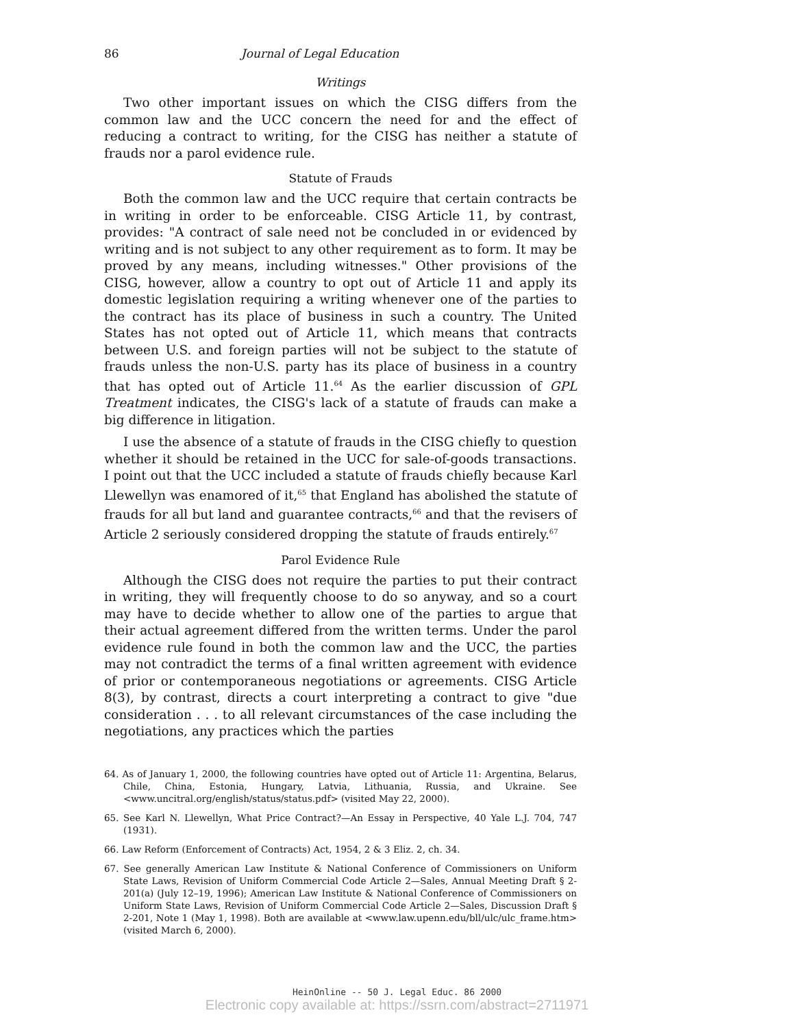86 Journal of Legal Education
Writings
Two other important issues on which the CISG differs from the common law and the UCC concern the need for and the effect of reducing a contract to writing, for the CISG has neither a statute of frauds nor a parol evidence rule.
Statute of Frauds
Both the common law and the UCC require that certain contracts be in writing in order to be enforceable. CISG Article 11, by contrast, provides: "A contract of sale need not be concluded in or evidenced by writing and is not subject to any other requirement as to form. It may be proved by any means, including witnesses." Other provisions of the CISG, however, allow a country to opt out of Article 11 and apply its domestic legislation requiring a writing whenever one of the parties to the contract has its place of business in such a country. The United States has not opted out of Article 11, which means that contracts between U.S. and foreign parties will not be subject to the statute of frauds unless the non-U.S. party has its place of business in a country that has opted out of Article 11.<sup>64</sup> As the earlier discussion of GPL Treatment indicates, the CISG's lack of a statute of frauds can make a big difference in litigation.
I use the absence of a statute of frauds in the CISG chiefly to question whether it should be retained in the UCC for sale-of-goods transactions. I point out that the UCC included a statute of frauds chiefly because Karl Llewellyn was enamored of it,<sup>65</sup> that England has abolished the statute of frauds for all but land and guarantee contracts,<sup>66</sup> and that the revisers of Article 2 seriously considered dropping the statute of frauds entirely.<sup>67</sup>
Parol Evidence Rule
Although the CISG does not require the parties to put their contract in writing, they will frequently choose to do so anyway, and so a court may have to decide whether to allow one of the parties to argue that their actual agreement differed from the written terms. Under the parol evidence rule found in both the common law and the UCC, the parties may not contradict the terms of a final written agreement with evidence of prior or contemporaneous negotiations or agreements. CISG Article 8(3), by contrast, directs a court interpreting a contract to give "due consideration . . . to all relevant circumstances of the case including the negotiations, any practices which the parties
64. As of January 1, 2000, the following countries have opted out of Article 11: Argentina, Belarus, Chile, China, Estonia, Hungary, Latvia, Lithuania, Russia, and Ukraine. See <www.uncitral.org/english/status/status.pdf> (visited May 22, 2000).
65. See Karl N. Llewellyn, What Price Contract?—An Essay in Perspective, 40 Yale L.J. 704, 747 (1931).
66. Law Reform (Enforcement of Contracts) Act, 1954, 2 & 3 Eliz. 2, ch. 34.
67. See generally American Law Institute & National Conference of Commissioners on Uniform State Laws, Revision of Uniform Commercial Code Article 2—Sales, Annual Meeting Draft § 2-201(a) (July 12–19, 1996); American Law Institute & National Conference of Commissioners on Uniform State Laws, Revision of Uniform Commercial Code Article 2—Sales, Discussion Draft § 2-201, Note 1 (May 1, 1998). Both are available at <www.law.upenn.edu/bll/ulc/ulc_frame.htm> (visited March 6, 2000).
HeinOnline -- 50 J. Legal Educ. 86 2000
Electronic copy available at: https://ssrn.com/abstract=2711971